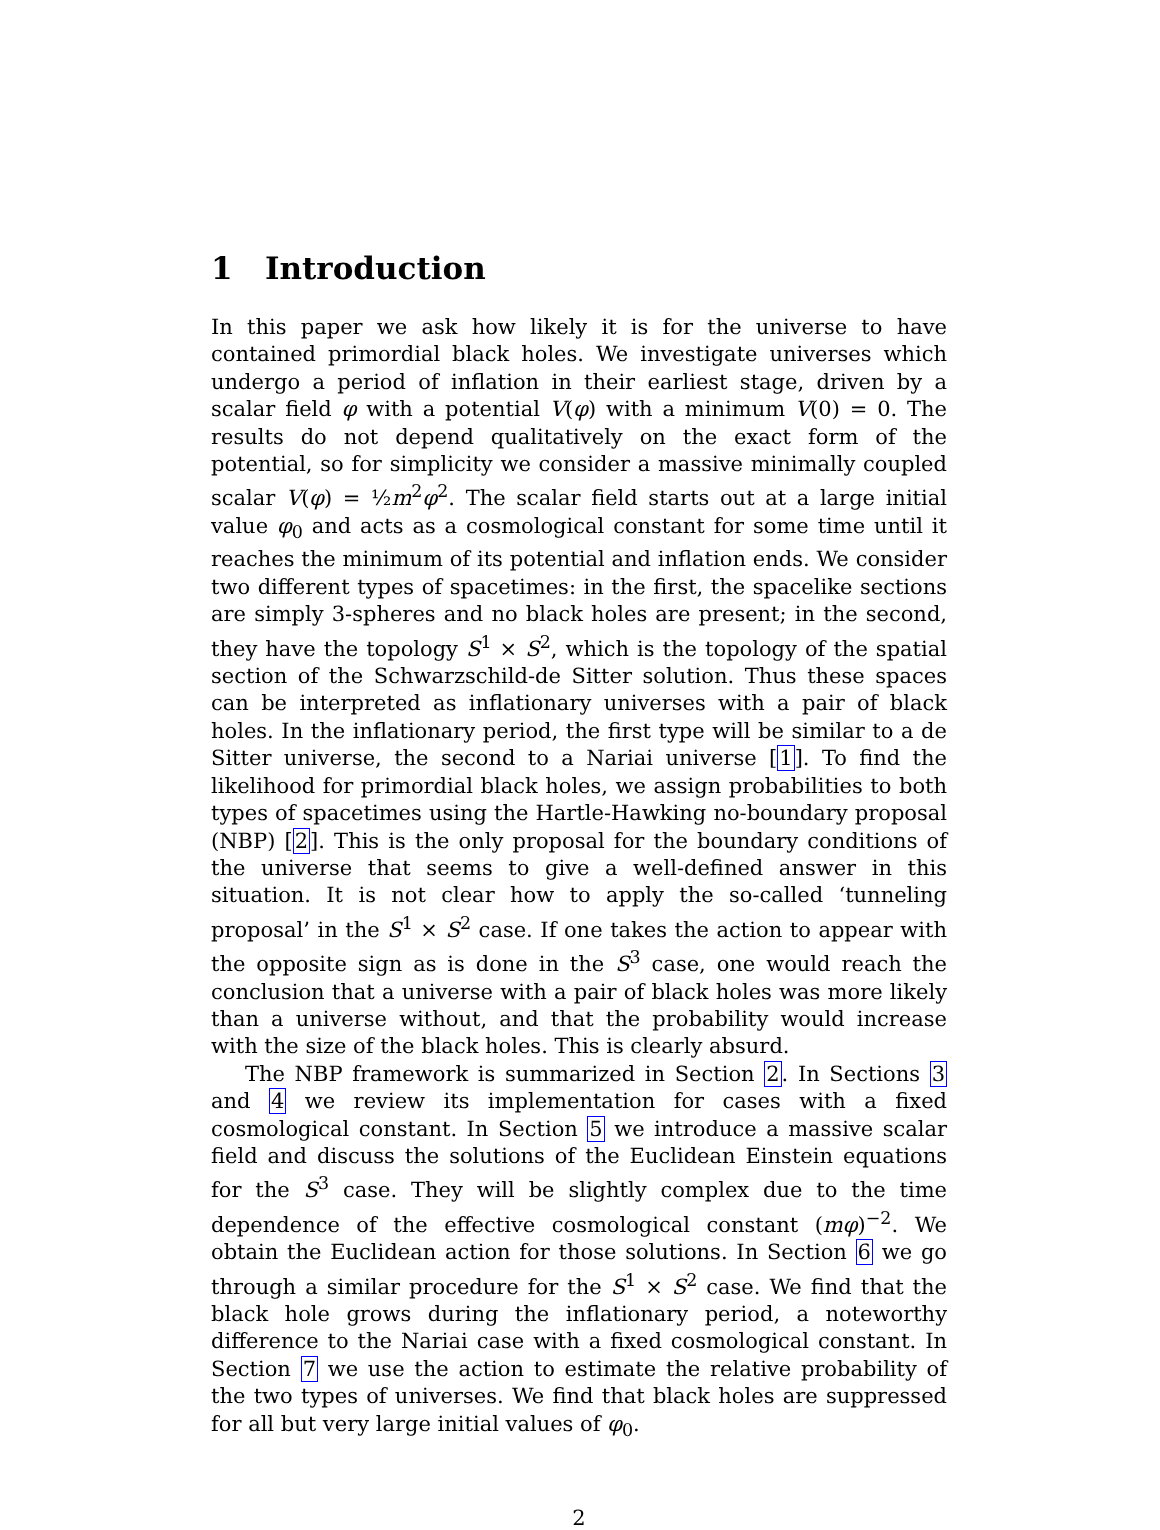1 Introduction
In this paper we ask how likely it is for the universe to have contained primordial black holes. We investigate universes which undergo a period of inflation in their earliest stage, driven by a scalar field φ with a potential V(φ) with a minimum V(0) = 0. The results do not depend qualitatively on the exact form of the potential, so for simplicity we consider a massive minimally coupled scalar V(φ) = ½m<sup>2</sup>φ<sup>2</sup>. The scalar field starts out at a large initial value φ<sub>0</sub> and acts as a cosmological constant for some time until it reaches the minimum of its potential and inflation ends. We consider two different types of spacetimes: in the first, the spacelike sections are simply 3-spheres and no black holes are present; in the second, they have the topology S<sup>1</sup> × S<sup>2</sup>, which is the topology of the spatial section of the Schwarzschild-de Sitter solution. Thus these spaces can be interpreted as inflationary universes with a pair of black holes. In the inflationary period, the first type will be similar to a de Sitter universe, the second to a Nariai universe [1]. To find the likelihood for primordial black holes, we assign probabilities to both types of spacetimes using the Hartle-Hawking no-boundary proposal (NBP) [2]. This is the only proposal for the boundary conditions of the universe that seems to give a well-defined answer in this situation. It is not clear how to apply the so-called ‘tunneling proposal’ in the S<sup>1</sup> × S<sup>2</sup> case. If one takes the action to appear with the opposite sign as is done in the S<sup>3</sup> case, one would reach the conclusion that a universe with a pair of black holes was more likely than a universe without, and that the probability would increase with the size of the black holes. This is clearly absurd.
The NBP framework is summarized in Section 2. In Sections 3 and 4 we review its implementation for cases with a fixed cosmological constant. In Section 5 we introduce a massive scalar field and discuss the solutions of the Euclidean Einstein equations for the S<sup>3</sup> case. They will be slightly complex due to the time dependence of the effective cosmological constant (mφ)<sup>−2</sup>. We obtain the Euclidean action for those solutions. In Section 6 we go through a similar procedure for the S<sup>1</sup> × S<sup>2</sup> case. We find that the black hole grows during the inflationary period, a noteworthy difference to the Nariai case with a fixed cosmological constant. In Section 7 we use the action to estimate the relative probability of the two types of universes. We find that black holes are suppressed for all but very large initial values of φ<sub>0</sub>.
2